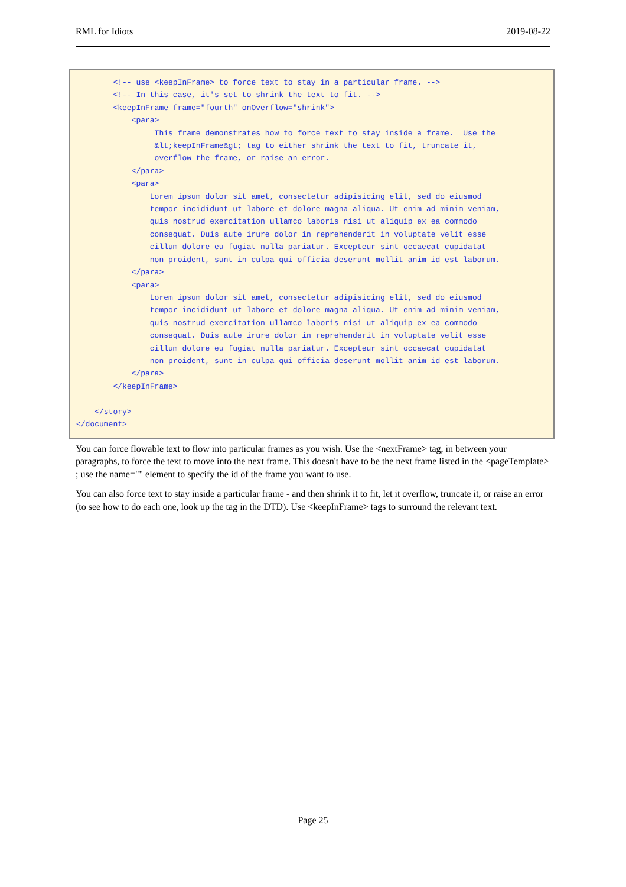RML for Idiots 2019-08-22
        <!-- use <keepInFrame> to force text to stay in a particular frame. -->
        <!-- In this case, it's set to shrink the text to fit. -->
        <keepInFrame frame="fourth" onOverflow="shrink">
            <para>
                 This frame demonstrates how to force text to stay inside a frame.  Use the
                 &lt;keepInFrame&gt; tag to either shrink the text to fit, truncate it,
                 overflow the frame, or raise an error.
            </para>
            <para>
                Lorem ipsum dolor sit amet, consectetur adipisicing elit, sed do eiusmod
                tempor incididunt ut labore et dolore magna aliqua. Ut enim ad minim veniam,
                quis nostrud exercitation ullamco laboris nisi ut aliquip ex ea commodo
                consequat. Duis aute irure dolor in reprehenderit in voluptate velit esse
                cillum dolore eu fugiat nulla pariatur. Excepteur sint occaecat cupidatat
                non proident, sunt in culpa qui officia deserunt mollit anim id est laborum.
            </para>
            <para>
                Lorem ipsum dolor sit amet, consectetur adipisicing elit, sed do eiusmod
                tempor incididunt ut labore et dolore magna aliqua. Ut enim ad minim veniam,
                quis nostrud exercitation ullamco laboris nisi ut aliquip ex ea commodo
                consequat. Duis aute irure dolor in reprehenderit in voluptate velit esse
                cillum dolore eu fugiat nulla pariatur. Excepteur sint occaecat cupidatat
                non proident, sunt in culpa qui officia deserunt mollit anim id est laborum.
            </para>
        </keepInFrame>

    </story>
</document>
You can force flowable text to flow into particular frames as you wish. Use the <nextFrame> tag, in between your paragraphs, to force the text to move into the next frame. This doesn't have to be the next frame listed in the <pageTemplate> ; use the name="" element to specify the id of the frame you want to use.
You can also force text to stay inside a particular frame - and then shrink it to fit, let it overflow, truncate it, or raise an error (to see how to do each one, look up the tag in the DTD). Use <keepInFrame> tags to surround the relevant text.
Page 25